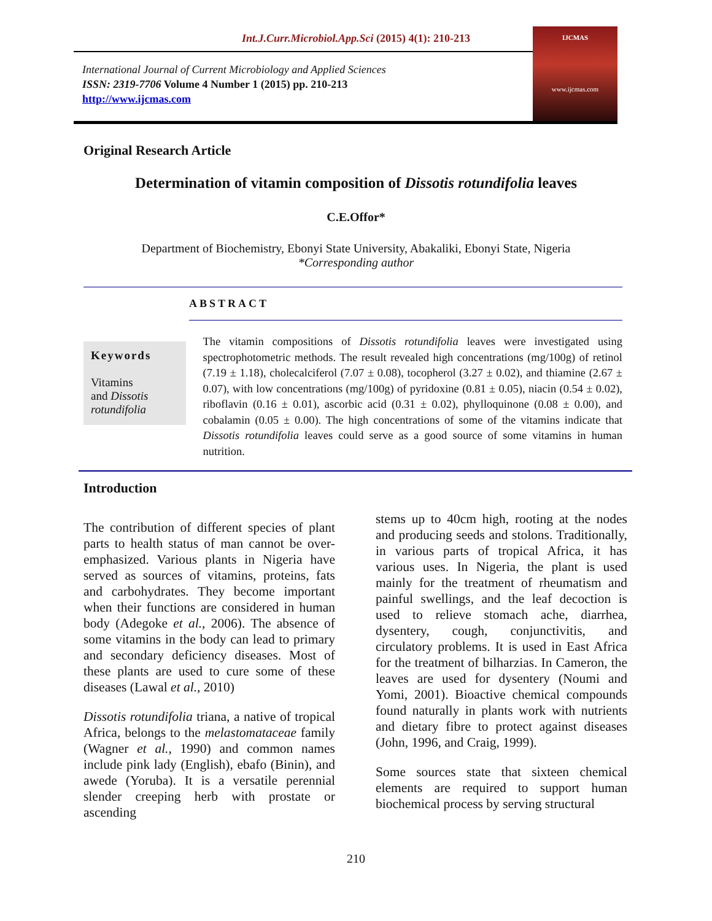Int.J.Curr.Microbiol.App.Sci (2015) 4(1): 210-213
International Journal of Current Microbiology and Applied Sciences
ISSN: 2319-7706 Volume 4 Number 1 (2015) pp. 210-213
http://www.ijcmas.com
IJCMAS
www.ijcmas.com
Original Research Article
Determination of vitamin composition of Dissotis rotundifolia leaves
C.E.Offor*
Department of Biochemistry, Ebonyi State University, Abakaliki, Ebonyi State, Nigeria
*Corresponding author
ABSTRACT
Keywords
Vitamins
and Dissotis rotundifolia
The vitamin compositions of Dissotis rotundifolia leaves were investigated using spectrophotometric methods. The result revealed high concentrations (mg/100g) of retinol (7.19 ± 1.18), cholecalciferol (7.07 ± 0.08), tocopherol (3.27 ± 0.02), and thiamine (2.67 ± 0.07), with low concentrations (mg/100g) of pyridoxine (0.81 ± 0.05), niacin (0.54 ± 0.02), riboflavin (0.16 ± 0.01), ascorbic acid (0.31 ± 0.02), phylloquinone (0.08 ± 0.00), and cobalamin (0.05 ± 0.00). The high concentrations of some of the vitamins indicate that Dissotis rotundifolia leaves could serve as a good source of some vitamins in human nutrition.
Introduction
The contribution of different species of plant parts to health status of man cannot be over-emphasized. Various plants in Nigeria have served as sources of vitamins, proteins, fats and carbohydrates. They become important when their functions are considered in human body (Adegoke et al., 2006). The absence of some vitamins in the body can lead to primary and secondary deficiency diseases. Most of these plants are used to cure some of these diseases (Lawal et al., 2010)
Dissotis rotundifolia triana, a native of tropical Africa, belongs to the melastomataceae family (Wagner et al., 1990) and common names include pink lady (English), ebafo (Binin), and awede (Yoruba). It is a versatile perennial slender creeping herb with prostate or ascending
stems up to 40cm high, rooting at the nodes and producing seeds and stolons. Traditionally, in various parts of tropical Africa, it has various uses. In Nigeria, the plant is used mainly for the treatment of rheumatism and painful swellings, and the leaf decoction is used to relieve stomach ache, diarrhea, dysentery, cough, conjunctivitis, and circulatory problems. It is used in East Africa for the treatment of bilharzias. In Cameron, the leaves are used for dysentery (Noumi and Yomi, 2001). Bioactive chemical compounds found naturally in plants work with nutrients and dietary fibre to protect against diseases (John, 1996, and Craig, 1999).
Some sources state that sixteen chemical elements are required to support human biochemical process by serving structural
210